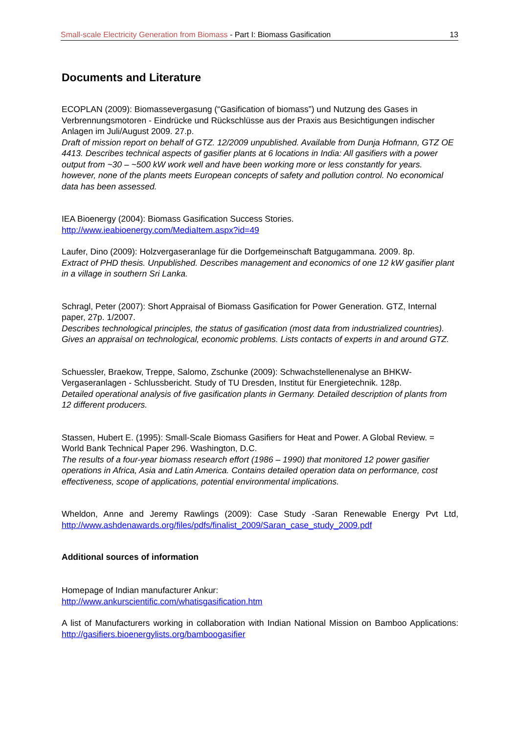Small-scale Electricity Generation from Biomass - Part I: Biomass Gasification 13
Documents and Literature
ECOPLAN (2009): Biomassevergasung (“Gasification of biomass”) und Nutzung des Gases in Verbrennungsmotoren - Eindrücke und Rückschlüsse aus der Praxis aus Besichtigungen indischer Anlagen im Juli/August 2009. 27.p.
Draft of mission report on behalf of GTZ. 12/2009 unpublished. Available from Dunja Hofmann, GTZ OE 4413. Describes technical aspects of gasifier plants at 6 locations in India: All gasifiers with a power output from ~30 – ~500 kW work well and have been working more or less constantly for years. however, none of the plants meets European concepts of safety and pollution control. No economical data has been assessed.
IEA Bioenergy (2004): Biomass Gasification Success Stories.
http://www.ieabioenergy.com/MediaItem.aspx?id=49
Laufer, Dino (2009): Holzvergaseranlage für die Dorfgemeinschaft Batgugammana. 2009. 8p.
Extract of PHD thesis. Unpublished. Describes management and economics of one 12 kW gasifier plant in a village in southern Sri Lanka.
Schragl, Peter (2007): Short Appraisal of Biomass Gasification for Power Generation. GTZ, Internal paper, 27p. 1/2007.
Describes technological principles, the status of gasification (most data from industrialized countries). Gives an appraisal on technological, economic problems. Lists contacts of experts in and around GTZ.
Schuessler, Braekow, Treppe, Salomo, Zschunke (2009): Schwachstellenenalyse an BHKW-Vergaseranlagen - Schlussbericht. Study of TU Dresden, Institut für Energietechnik. 128p.
Detailed operational analysis of five gasification plants in Germany. Detailed description of plants from 12 different producers.
Stassen, Hubert E. (1995): Small-Scale Biomass Gasifiers for Heat and Power. A Global Review. = World Bank Technical Paper 296. Washington, D.C.
The results of a four-year biomass research effort (1986 – 1990) that monitored 12 power gasifier operations in Africa, Asia and Latin America. Contains detailed operation data on performance, cost effectiveness, scope of applications, potential environmental implications.
Wheldon, Anne and Jeremy Rawlings (2009): Case Study -Saran Renewable Energy Pvt Ltd, http://www.ashdenawards.org/files/pdfs/finalist_2009/Saran_case_study_2009.pdf
Additional sources of information
Homepage of Indian manufacturer Ankur:
http://www.ankurscientific.com/whatisgasification.htm
A list of Manufacturers working in collaboration with Indian National Mission on Bamboo Applications: http://gasifiers.bioenergylists.org/bamboogasifier